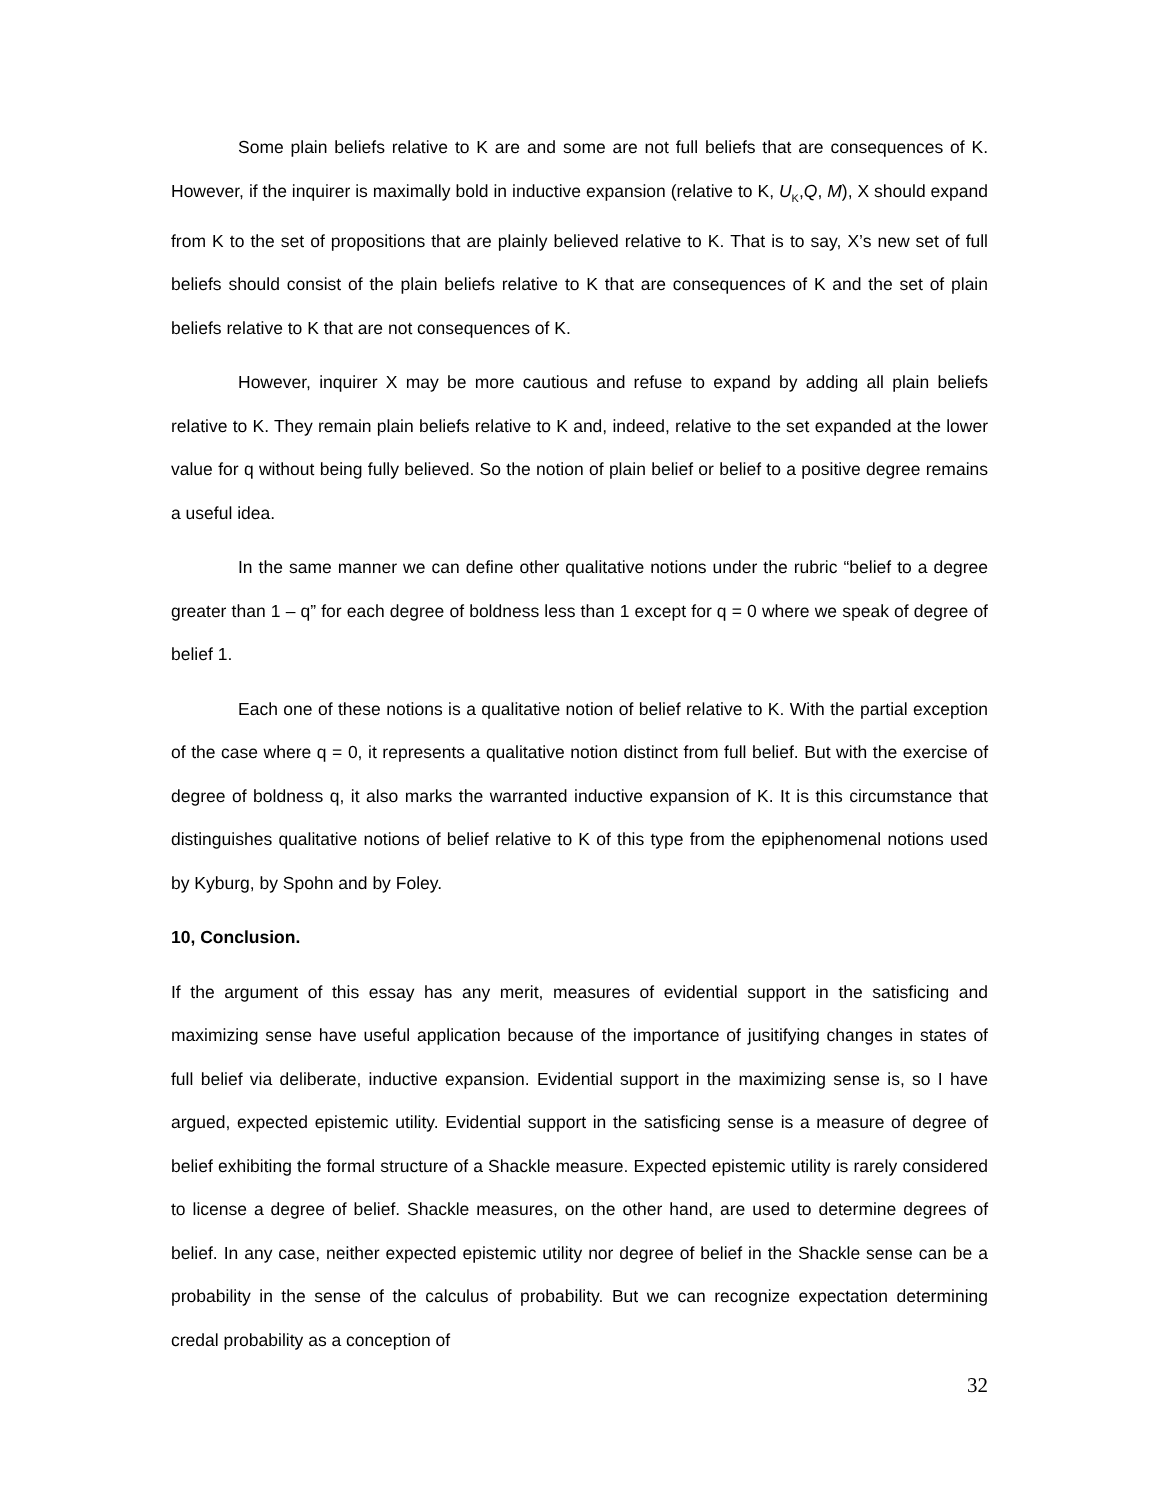Some plain beliefs relative to K are and some are not full beliefs that are consequences of K. However, if the inquirer is maximally bold in inductive expansion (relative to K, U<sub>K</sub>,Q, M), X should expand from K to the set of propositions that are plainly believed relative to K. That is to say, X’s new set of full beliefs should consist of the plain beliefs relative to K that are consequences of K and the set of plain beliefs relative to K that are not consequences of K.
However, inquirer X may be more cautious and refuse to expand by adding all plain beliefs relative to K. They remain plain beliefs relative to K and, indeed, relative to the set expanded at the lower value for q without being fully believed. So the notion of plain belief or belief to a positive degree remains a useful idea.
In the same manner we can define other qualitative notions under the rubric “belief to a degree greater than 1 – q” for each degree of boldness less than 1 except for q = 0 where we speak of degree of belief 1.
Each one of these notions is a qualitative notion of belief relative to K. With the partial exception of the case where q = 0, it represents a qualitative notion distinct from full belief. But with the exercise of degree of boldness q, it also marks the warranted inductive expansion of K. It is this circumstance that distinguishes qualitative notions of belief relative to K of this type from the epiphenomenal notions used by Kyburg, by Spohn and by Foley.
10, Conclusion.
If the argument of this essay has any merit, measures of evidential support in the satisficing and maximizing sense have useful application because of the importance of jusitifying changes in states of full belief via deliberate, inductive expansion. Evidential support in the maximizing sense is, so I have argued, expected epistemic utility. Evidential support in the satisficing sense is a measure of degree of belief exhibiting the formal structure of a Shackle measure. Expected epistemic utility is rarely considered to license a degree of belief. Shackle measures, on the other hand, are used to determine degrees of belief. In any case, neither expected epistemic utility nor degree of belief in the Shackle sense can be a probability in the sense of the calculus of probability. But we can recognize expectation determining credal probability as a conception of
32